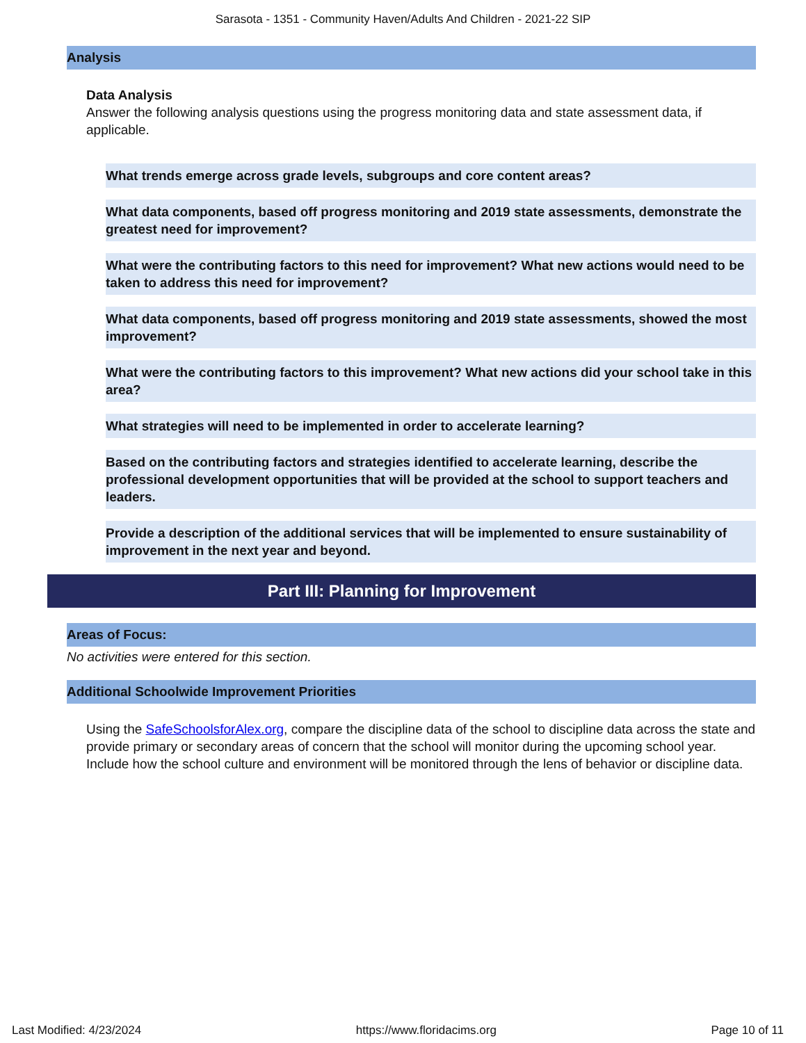Sarasota - 1351 - Community Haven/Adults And Children - 2021-22 SIP
Analysis
Data Analysis
Answer the following analysis questions using the progress monitoring data and state assessment data, if applicable.
What trends emerge across grade levels, subgroups and core content areas?
What data components, based off progress monitoring and 2019 state assessments, demonstrate the greatest need for improvement?
What were the contributing factors to this need for improvement? What new actions would need to be taken to address this need for improvement?
What data components, based off progress monitoring and 2019 state assessments, showed the most improvement?
What were the contributing factors to this improvement? What new actions did your school take in this area?
What strategies will need to be implemented in order to accelerate learning?
Based on the contributing factors and strategies identified to accelerate learning, describe the professional development opportunities that will be provided at the school to support teachers and leaders.
Provide a description of the additional services that will be implemented to ensure sustainability of improvement in the next year and beyond.
Part III: Planning for Improvement
Areas of Focus:
No activities were entered for this section.
Additional Schoolwide Improvement Priorities
Using the SafeSchoolsforAlex.org, compare the discipline data of the school to discipline data across the state and provide primary or secondary areas of concern that the school will monitor during the upcoming school year. Include how the school culture and environment will be monitored through the lens of behavior or discipline data.
Last Modified: 4/23/2024 https://www.floridacims.org Page 10 of 11